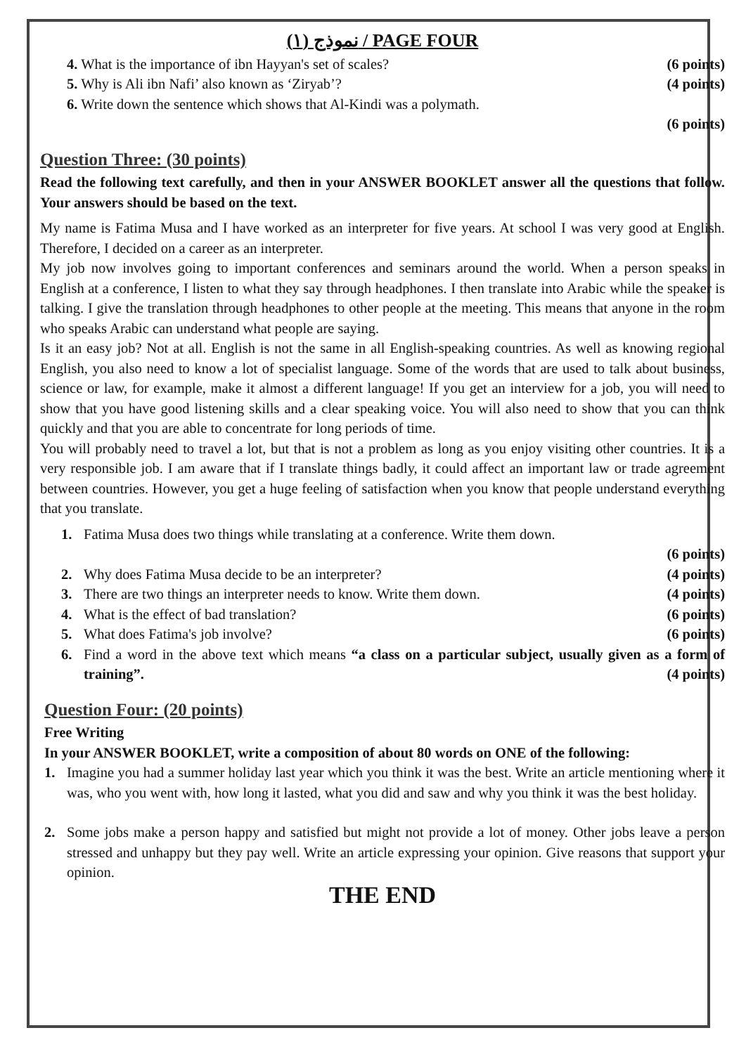نموذج (١) / PAGE FOUR
4. What is the importance of ibn Hayyan's set of scales? (6 points)
5. Why is Ali ibn Nafi’ also known as ‘Ziryab’? (4 points)
6. Write down the sentence which shows that Al-Kindi was a polymath.
(6 points)
Question Three: (30 points)
Read the following text carefully, and then in your ANSWER BOOKLET answer all the questions that follow. Your answers should be based on the text.
My name is Fatima Musa and I have worked as an interpreter for five years. At school I was very good at English. Therefore, I decided on a career as an interpreter.
My job now involves going to important conferences and seminars around the world. When a person speaks in English at a conference, I listen to what they say through headphones. I then translate into Arabic while the speaker is talking. I give the translation through headphones to other people at the meeting. This means that anyone in the room who speaks Arabic can understand what people are saying.
Is it an easy job? Not at all. English is not the same in all English-speaking countries. As well as knowing regional English, you also need to know a lot of specialist language. Some of the words that are used to talk about business, science or law, for example, make it almost a different language! If you get an interview for a job, you will need to show that you have good listening skills and a clear speaking voice. You will also need to show that you can think quickly and that you are able to concentrate for long periods of time.
You will probably need to travel a lot, but that is not a problem as long as you enjoy visiting other countries. It is a very responsible job. I am aware that if I translate things badly, it could affect an important law or trade agreement between countries. However, you get a huge feeling of satisfaction when you know that people understand everything that you translate.
1. Fatima Musa does two things while translating at a conference. Write them down.
(6 points)
2. Why does Fatima Musa decide to be an interpreter? (4 points)
3. There are two things an interpreter needs to know. Write them down. (4 points)
4. What is the effect of bad translation? (6 points)
5. What does Fatima's job involve? (6 points)
6. Find a word in the above text which means “a class on a particular subject, usually given as a form of training”. (4 points)
Question Four: (20 points)
Free Writing
In your ANSWER BOOKLET, write a composition of about 80 words on ONE of the following:
1. Imagine you had a summer holiday last year which you think it was the best. Write an article mentioning where it was, who you went with, how long it lasted, what you did and saw and why you think it was the best holiday.
2. Some jobs make a person happy and satisfied but might not provide a lot of money. Other jobs leave a person stressed and unhappy but they pay well. Write an article expressing your opinion. Give reasons that support your opinion.
THE END